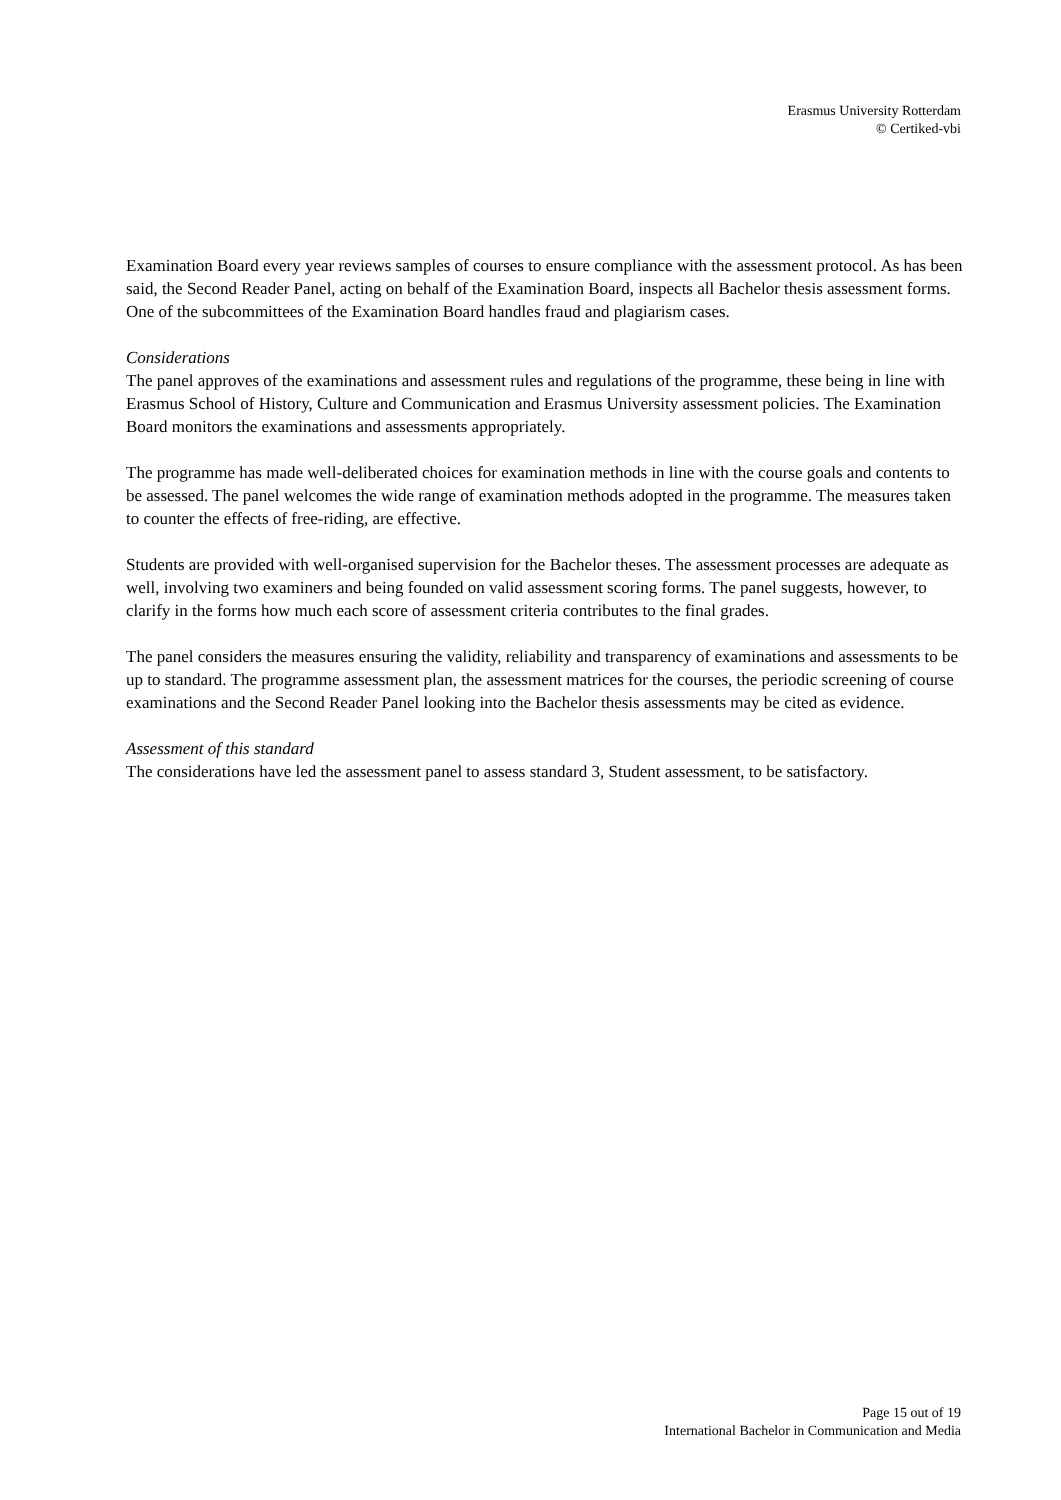Erasmus University Rotterdam
© Certiked-vbi
Examination Board every year reviews samples of courses to ensure compliance with the assessment protocol. As has been said, the Second Reader Panel, acting on behalf of the Examination Board, inspects all Bachelor thesis assessment forms. One of the subcommittees of the Examination Board handles fraud and plagiarism cases.
Considerations
The panel approves of the examinations and assessment rules and regulations of the programme, these being in line with Erasmus School of History, Culture and Communication and Erasmus University assessment policies. The Examination Board monitors the examinations and assessments appropriately.
The programme has made well-deliberated choices for examination methods in line with the course goals and contents to be assessed. The panel welcomes the wide range of examination methods adopted in the programme. The measures taken to counter the effects of free-riding, are effective.
Students are provided with well-organised supervision for the Bachelor theses. The assessment processes are adequate as well, involving two examiners and being founded on valid assessment scoring forms. The panel suggests, however, to clarify in the forms how much each score of assessment criteria contributes to the final grades.
The panel considers the measures ensuring the validity, reliability and transparency of examinations and assessments to be up to standard. The programme assessment plan, the assessment matrices for the courses, the periodic screening of course examinations and the Second Reader Panel looking into the Bachelor thesis assessments may be cited as evidence.
Assessment of this standard
The considerations have led the assessment panel to assess standard 3, Student assessment, to be satisfactory.
Page 15 out of 19
International Bachelor in Communication and Media